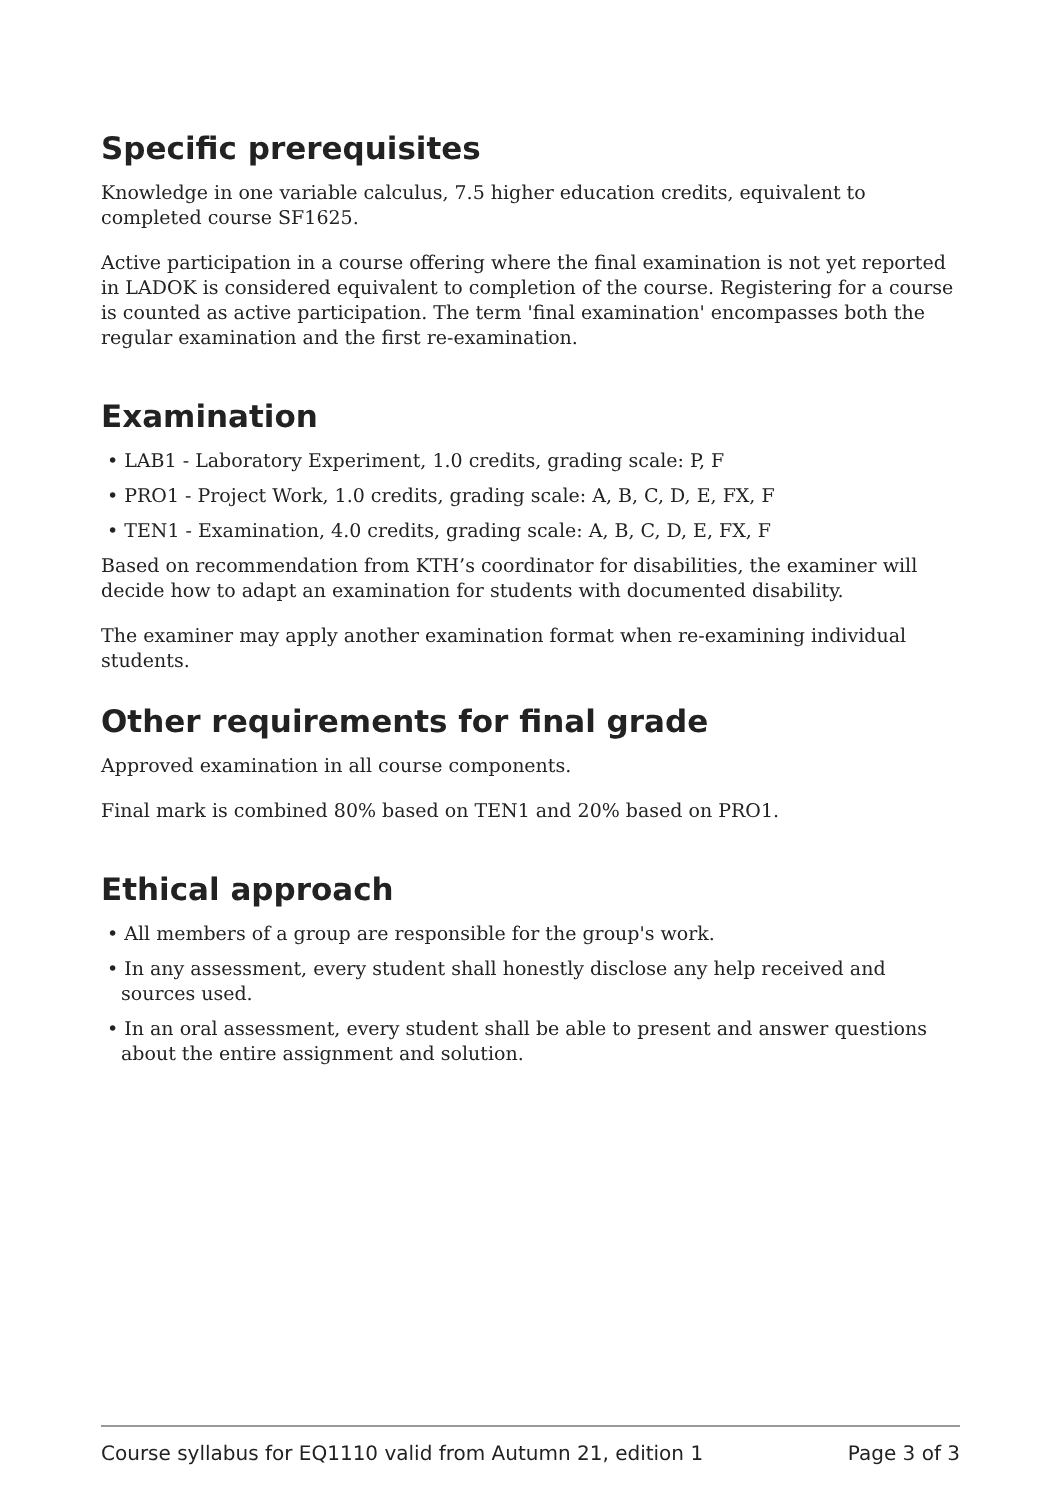Specific prerequisites
Knowledge in one variable calculus, 7.5 higher education credits, equivalent to completed course SF1625.
Active participation in a course offering where the final examination is not yet reported in LADOK is considered equivalent to completion of the course. Registering for a course is counted as active participation. The term 'final examination' encompasses both the regular examination and the first re-examination.
Examination
• LAB1 - Laboratory Experiment, 1.0 credits, grading scale: P, F
• PRO1 - Project Work, 1.0 credits, grading scale: A, B, C, D, E, FX, F
• TEN1 - Examination, 4.0 credits, grading scale: A, B, C, D, E, FX, F
Based on recommendation from KTH’s coordinator for disabilities, the examiner will decide how to adapt an examination for students with documented disability.
The examiner may apply another examination format when re-examining individual students.
Other requirements for final grade
Approved examination in all course components.
Final mark is combined 80% based on TEN1 and 20% based on PRO1.
Ethical approach
• All members of a group are responsible for the group's work.
• In any assessment, every student shall honestly disclose any help received and sources used.
• In an oral assessment, every student shall be able to present and answer questions about the entire assignment and solution.
Course syllabus for EQ1110 valid from Autumn 21, edition 1 Page 3 of 3